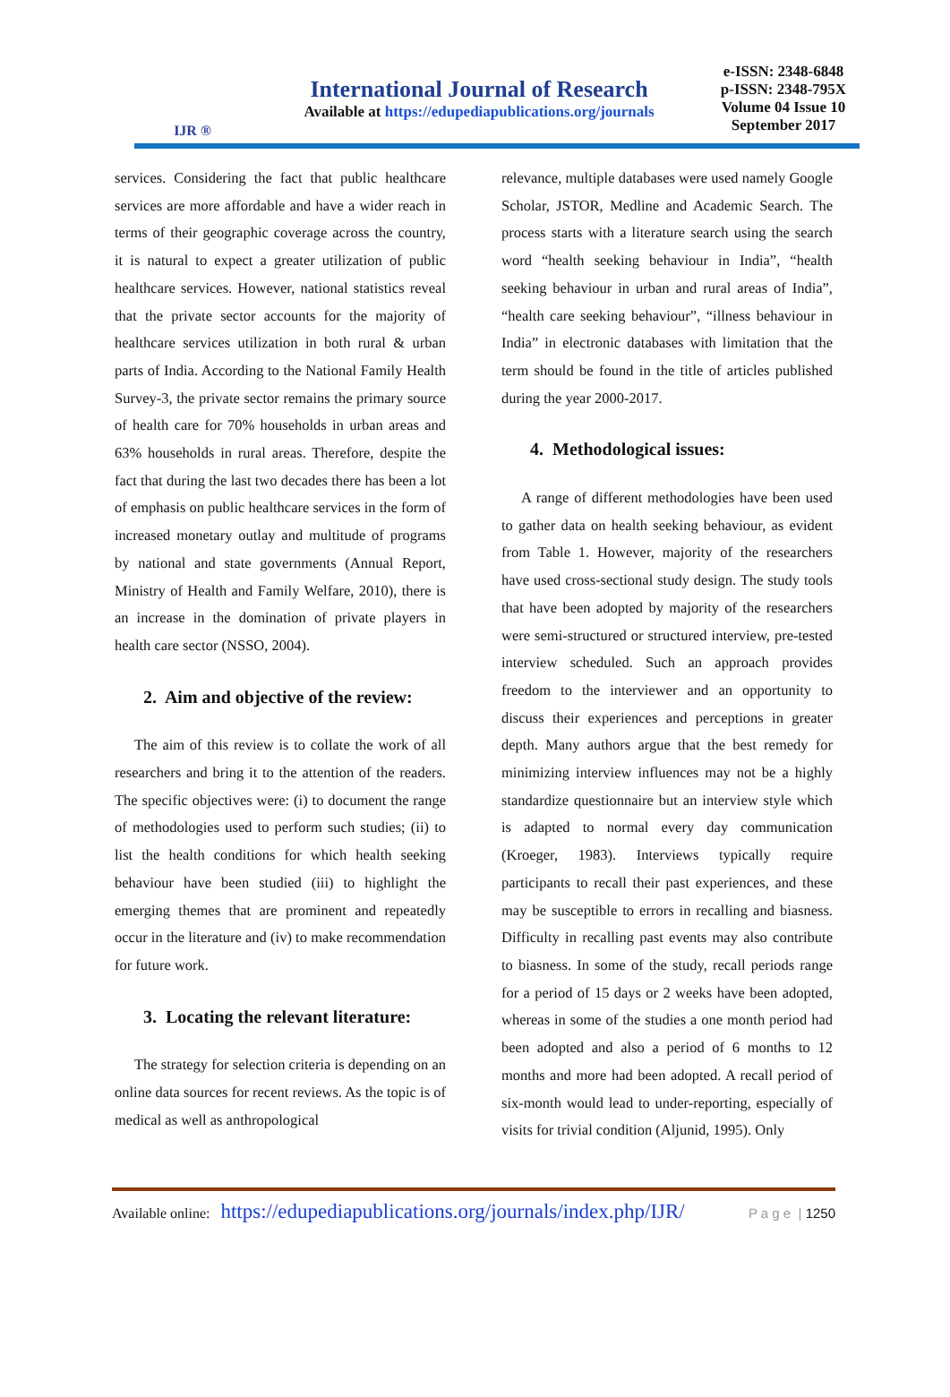IJR ®
International Journal of Research
Available at https://edupediapublications.org/journals
e-ISSN: 2348-6848
p-ISSN: 2348-795X
Volume 04 Issue 10
September 2017
services. Considering the fact that public healthcare services are more affordable and have a wider reach in terms of their geographic coverage across the country, it is natural to expect a greater utilization of public healthcare services. However, national statistics reveal that the private sector accounts for the majority of healthcare services utilization in both rural & urban parts of India. According to the National Family Health Survey-3, the private sector remains the primary source of health care for 70% households in urban areas and 63% households in rural areas. Therefore, despite the fact that during the last two decades there has been a lot of emphasis on public healthcare services in the form of increased monetary outlay and multitude of programs by national and state governments (Annual Report, Ministry of Health and Family Welfare, 2010), there is an increase in the domination of private players in health care sector (NSSO, 2004).
2. Aim and objective of the review:
The aim of this review is to collate the work of all researchers and bring it to the attention of the readers. The specific objectives were: (i) to document the range of methodologies used to perform such studies; (ii) to list the health conditions for which health seeking behaviour have been studied (iii) to highlight the emerging themes that are prominent and repeatedly occur in the literature and (iv) to make recommendation for future work.
3. Locating the relevant literature:
The strategy for selection criteria is depending on an online data sources for recent reviews. As the topic is of medical as well as anthropological
relevance, multiple databases were used namely Google Scholar, JSTOR, Medline and Academic Search. The process starts with a literature search using the search word “health seeking behaviour in India”, “health seeking behaviour in urban and rural areas of India”, “health care seeking behaviour”, “illness behaviour in India” in electronic databases with limitation that the term should be found in the title of articles published during the year 2000-2017.
4. Methodological issues:
A range of different methodologies have been used to gather data on health seeking behaviour, as evident from Table 1. However, majority of the researchers have used cross-sectional study design. The study tools that have been adopted by majority of the researchers were semi-structured or structured interview, pre-tested interview scheduled. Such an approach provides freedom to the interviewer and an opportunity to discuss their experiences and perceptions in greater depth. Many authors argue that the best remedy for minimizing interview influences may not be a highly standardize questionnaire but an interview style which is adapted to normal every day communication (Kroeger, 1983). Interviews typically require participants to recall their past experiences, and these may be susceptible to errors in recalling and biasness. Difficulty in recalling past events may also contribute to biasness. In some of the study, recall periods range for a period of 15 days or 2 weeks have been adopted, whereas in some of the studies a one month period had been adopted and also a period of 6 months to 12 months and more had been adopted. A recall period of six-month would lead to under-reporting, especially of visits for trivial condition (Aljunid, 1995). Only
Available online: https://edupediapublications.org/journals/index.php/IJR/ P a g e | 1250